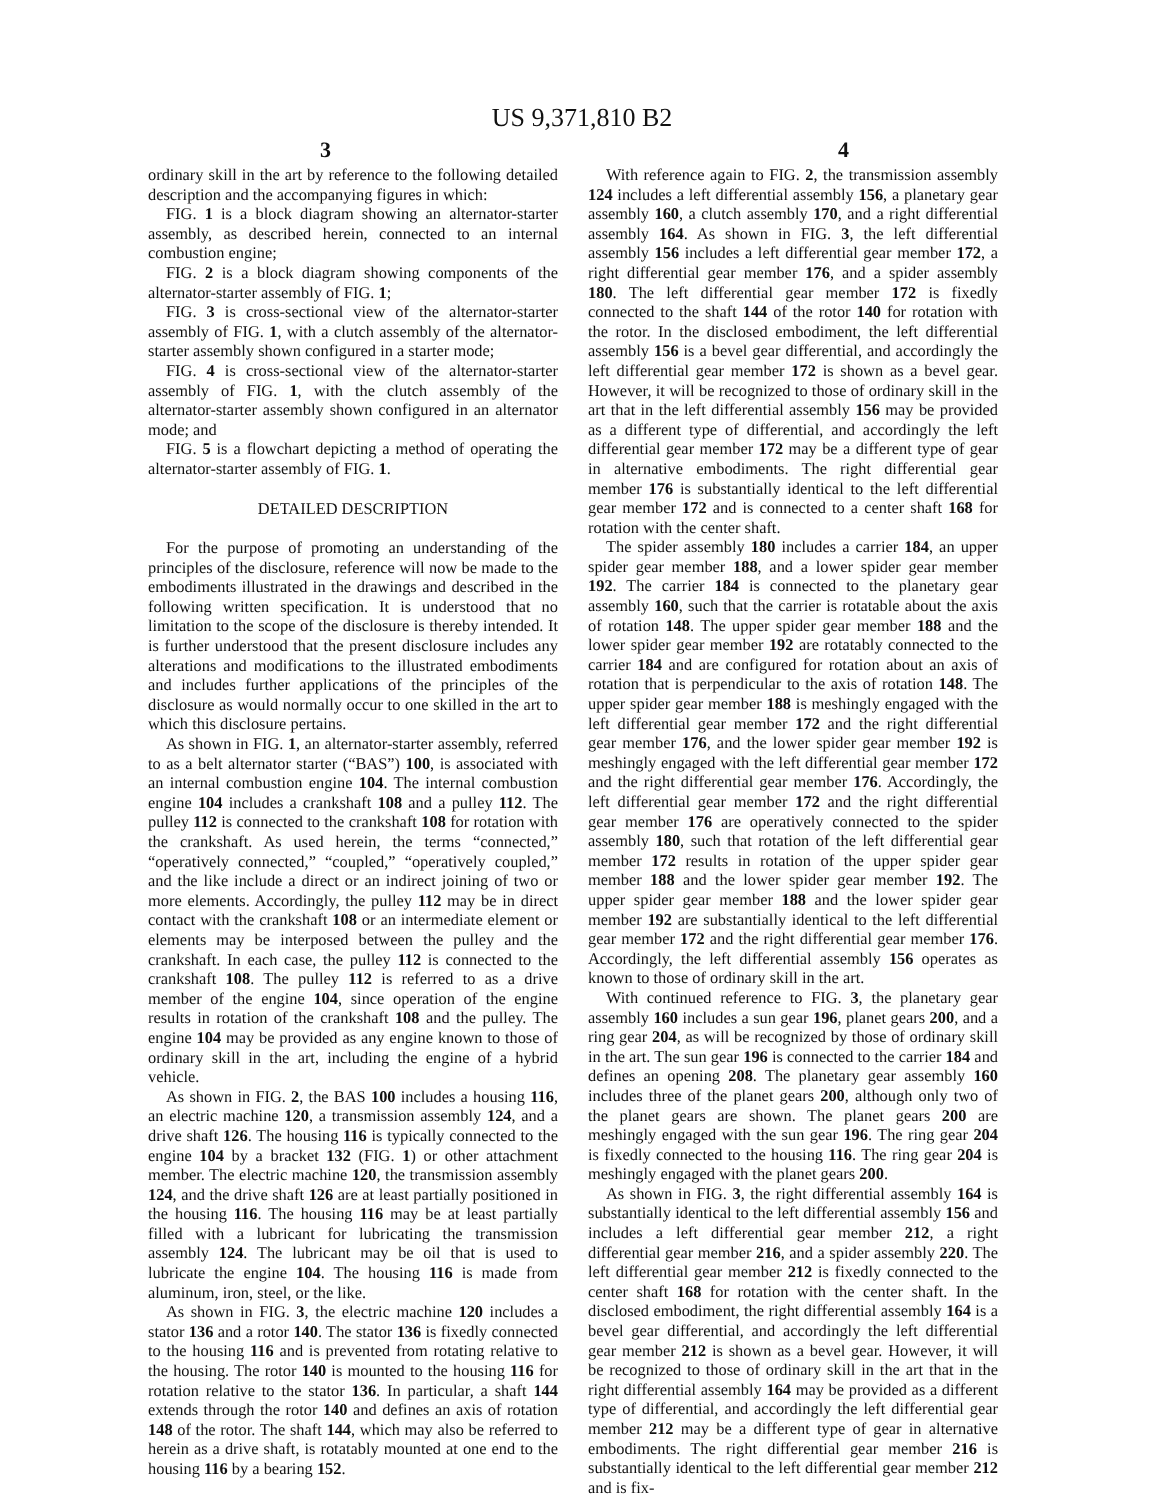US 9,371,810 B2
3 4
ordinary skill in the art by reference to the following detailed description and the accompanying figures in which:
FIG. 1 is a block diagram showing an alternator-starter assembly, as described herein, connected to an internal combustion engine;
FIG. 2 is a block diagram showing components of the alternator-starter assembly of FIG. 1;
FIG. 3 is cross-sectional view of the alternator-starter assembly of FIG. 1, with a clutch assembly of the alternator-starter assembly shown configured in a starter mode;
FIG. 4 is cross-sectional view of the alternator-starter assembly of FIG. 1, with the clutch assembly of the alternator-starter assembly shown configured in an alternator mode; and
FIG. 5 is a flowchart depicting a method of operating the alternator-starter assembly of FIG. 1.
DETAILED DESCRIPTION
For the purpose of promoting an understanding of the principles of the disclosure, reference will now be made to the embodiments illustrated in the drawings and described in the following written specification. It is understood that no limitation to the scope of the disclosure is thereby intended. It is further understood that the present disclosure includes any alterations and modifications to the illustrated embodiments and includes further applications of the principles of the disclosure as would normally occur to one skilled in the art to which this disclosure pertains.
As shown in FIG. 1, an alternator-starter assembly, referred to as a belt alternator starter (“BAS”) 100, is associated with an internal combustion engine 104. The internal combustion engine 104 includes a crankshaft 108 and a pulley 112. The pulley 112 is connected to the crankshaft 108 for rotation with the crankshaft. As used herein, the terms “connected,” “operatively connected,” “coupled,” “operatively coupled,” and the like include a direct or an indirect joining of two or more elements. Accordingly, the pulley 112 may be in direct contact with the crankshaft 108 or an intermediate element or elements may be interposed between the pulley and the crankshaft. In each case, the pulley 112 is connected to the crankshaft 108. The pulley 112 is referred to as a drive member of the engine 104, since operation of the engine results in rotation of the crankshaft 108 and the pulley. The engine 104 may be provided as any engine known to those of ordinary skill in the art, including the engine of a hybrid vehicle.
As shown in FIG. 2, the BAS 100 includes a housing 116, an electric machine 120, a transmission assembly 124, and a drive shaft 126. The housing 116 is typically connected to the engine 104 by a bracket 132 (FIG. 1) or other attachment member. The electric machine 120, the transmission assembly 124, and the drive shaft 126 are at least partially positioned in the housing 116. The housing 116 may be at least partially filled with a lubricant for lubricating the transmission assembly 124. The lubricant may be oil that is used to lubricate the engine 104. The housing 116 is made from aluminum, iron, steel, or the like.
As shown in FIG. 3, the electric machine 120 includes a stator 136 and a rotor 140. The stator 136 is fixedly connected to the housing 116 and is prevented from rotating relative to the housing. The rotor 140 is mounted to the housing 116 for rotation relative to the stator 136. In particular, a shaft 144 extends through the rotor 140 and defines an axis of rotation 148 of the rotor. The shaft 144, which may also be referred to herein as a drive shaft, is rotatably mounted at one end to the housing 116 by a bearing 152.
With reference again to FIG. 2, the transmission assembly 124 includes a left differential assembly 156, a planetary gear assembly 160, a clutch assembly 170, and a right differential assembly 164. As shown in FIG. 3, the left differential assembly 156 includes a left differential gear member 172, a right differential gear member 176, and a spider assembly 180. The left differential gear member 172 is fixedly connected to the shaft 144 of the rotor 140 for rotation with the rotor. In the disclosed embodiment, the left differential assembly 156 is a bevel gear differential, and accordingly the left differential gear member 172 is shown as a bevel gear. However, it will be recognized to those of ordinary skill in the art that in the left differential assembly 156 may be provided as a different type of differential, and accordingly the left differential gear member 172 may be a different type of gear in alternative embodiments. The right differential gear member 176 is substantially identical to the left differential gear member 172 and is connected to a center shaft 168 for rotation with the center shaft.
The spider assembly 180 includes a carrier 184, an upper spider gear member 188, and a lower spider gear member 192. The carrier 184 is connected to the planetary gear assembly 160, such that the carrier is rotatable about the axis of rotation 148. The upper spider gear member 188 and the lower spider gear member 192 are rotatably connected to the carrier 184 and are configured for rotation about an axis of rotation that is perpendicular to the axis of rotation 148. The upper spider gear member 188 is meshingly engaged with the left differential gear member 172 and the right differential gear member 176, and the lower spider gear member 192 is meshingly engaged with the left differential gear member 172 and the right differential gear member 176. Accordingly, the left differential gear member 172 and the right differential gear member 176 are operatively connected to the spider assembly 180, such that rotation of the left differential gear member 172 results in rotation of the upper spider gear member 188 and the lower spider gear member 192. The upper spider gear member 188 and the lower spider gear member 192 are substantially identical to the left differential gear member 172 and the right differential gear member 176. Accordingly, the left differential assembly 156 operates as known to those of ordinary skill in the art.
With continued reference to FIG. 3, the planetary gear assembly 160 includes a sun gear 196, planet gears 200, and a ring gear 204, as will be recognized by those of ordinary skill in the art. The sun gear 196 is connected to the carrier 184 and defines an opening 208. The planetary gear assembly 160 includes three of the planet gears 200, although only two of the planet gears are shown. The planet gears 200 are meshingly engaged with the sun gear 196. The ring gear 204 is fixedly connected to the housing 116. The ring gear 204 is meshingly engaged with the planet gears 200.
As shown in FIG. 3, the right differential assembly 164 is substantially identical to the left differential assembly 156 and includes a left differential gear member 212, a right differential gear member 216, and a spider assembly 220. The left differential gear member 212 is fixedly connected to the center shaft 168 for rotation with the center shaft. In the disclosed embodiment, the right differential assembly 164 is a bevel gear differential, and accordingly the left differential gear member 212 is shown as a bevel gear. However, it will be recognized to those of ordinary skill in the art that in the right differential assembly 164 may be provided as a different type of differential, and accordingly the left differential gear member 212 may be a different type of gear in alternative embodiments. The right differential gear member 216 is substantially identical to the left differential gear member 212 and is fix-